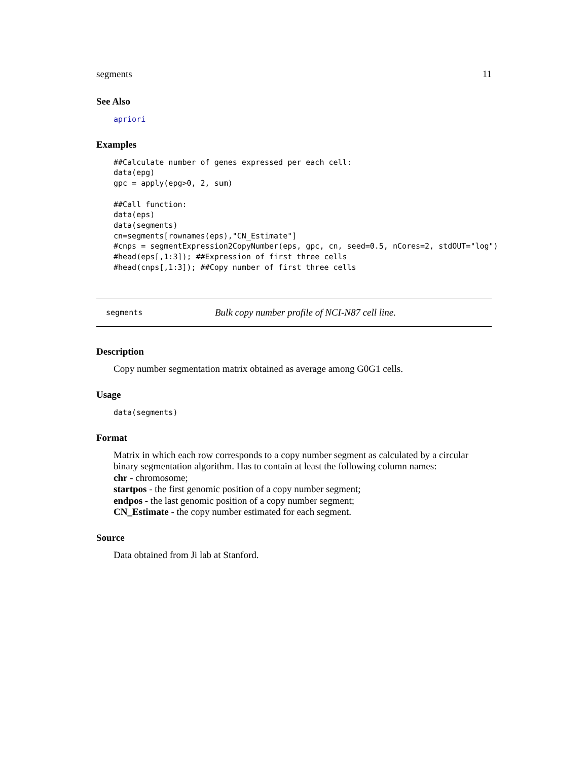segments 11
See Also
apriori
Examples
##Calculate number of genes expressed per each cell:
data(epg)
gpc = apply(epg>0, 2, sum)

##Call function:
data(eps)
data(segments)
cn=segments[rownames(eps),"CN_Estimate"]
#cnps = segmentExpression2CopyNumber(eps, gpc, cn, seed=0.5, nCores=2, stdOUT="log")
#head(eps[,1:3]); ##Expression of first three cells
#head(cnps[,1:3]); ##Copy number of first three cells
segments Bulk copy number profile of NCI-N87 cell line.
Description
Copy number segmentation matrix obtained as average among G0G1 cells.
Usage
data(segments)
Format
Matrix in which each row corresponds to a copy number segment as calculated by a circular binary segmentation algorithm. Has to contain at least the following column names:
chr - chromosome;
startpos - the first genomic position of a copy number segment;
endpos - the last genomic position of a copy number segment;
CN_Estimate - the copy number estimated for each segment.
Source
Data obtained from Ji lab at Stanford.